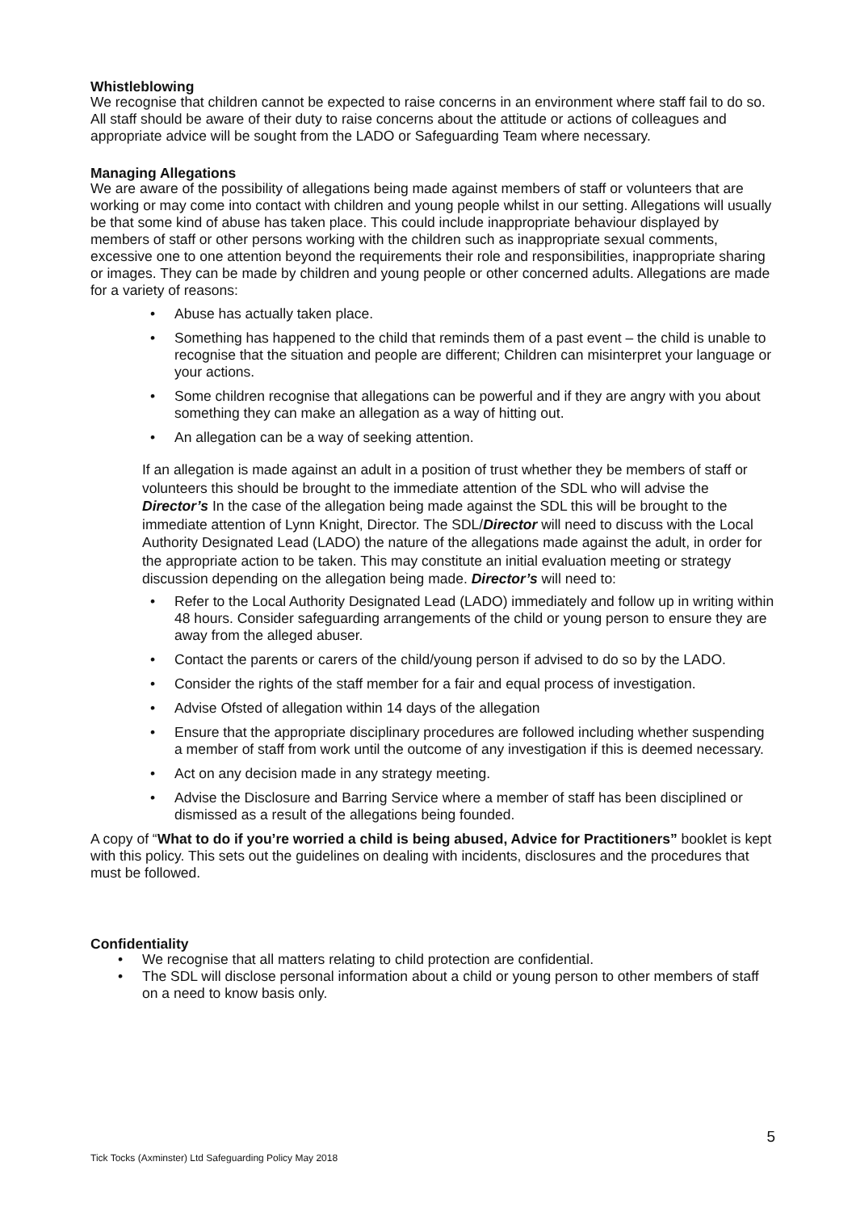Whistleblowing
We recognise that children cannot be expected to raise concerns in an environment where staff fail to do so. All staff should be aware of their duty to raise concerns about the attitude or actions of colleagues and appropriate advice will be sought from the LADO or Safeguarding Team where necessary.
Managing Allegations
We are aware of the possibility of allegations being made against members of staff or volunteers that are working or may come into contact with children and young people whilst in our setting. Allegations will usually be that some kind of abuse has taken place. This could include inappropriate behaviour displayed by members of staff or other persons working with the children such as inappropriate sexual comments, excessive one to one attention beyond the requirements their role and responsibilities, inappropriate sharing or images. They can be made by children and young people or other concerned adults. Allegations are made for a variety of reasons:
• Abuse has actually taken place.
• Something has happened to the child that reminds them of a past event – the child is unable to recognise that the situation and people are different; Children can misinterpret your language or your actions.
• Some children recognise that allegations can be powerful and if they are angry with you about something they can make an allegation as a way of hitting out.
• An allegation can be a way of seeking attention.
If an allegation is made against an adult in a position of trust whether they be members of staff or volunteers this should be brought to the immediate attention of the SDL who will advise the Director’s In the case of the allegation being made against the SDL this will be brought to the immediate attention of Lynn Knight, Director. The SDL/Director will need to discuss with the Local Authority Designated Lead (LADO) the nature of the allegations made against the adult, in order for the appropriate action to be taken. This may constitute an initial evaluation meeting or strategy discussion depending on the allegation being made. Director’s will need to:
• Refer to the Local Authority Designated Lead (LADO) immediately and follow up in writing within 48 hours. Consider safeguarding arrangements of the child or young person to ensure they are away from the alleged abuser.
• Contact the parents or carers of the child/young person if advised to do so by the LADO.
• Consider the rights of the staff member for a fair and equal process of investigation.
• Advise Ofsted of allegation within 14 days of the allegation
• Ensure that the appropriate disciplinary procedures are followed including whether suspending a member of staff from work until the outcome of any investigation if this is deemed necessary.
• Act on any decision made in any strategy meeting.
• Advise the Disclosure and Barring Service where a member of staff has been disciplined or dismissed as a result of the allegations being founded.
A copy of “What to do if you’re worried a child is being abused, Advice for Practitioners” booklet is kept with this policy. This sets out the guidelines on dealing with incidents, disclosures and the procedures that must be followed.
Confidentiality
• We recognise that all matters relating to child protection are confidential.
• The SDL will disclose personal information about a child or young person to other members of staff on a need to know basis only.
5
Tick Tocks (Axminster) Ltd Safeguarding Policy May 2018